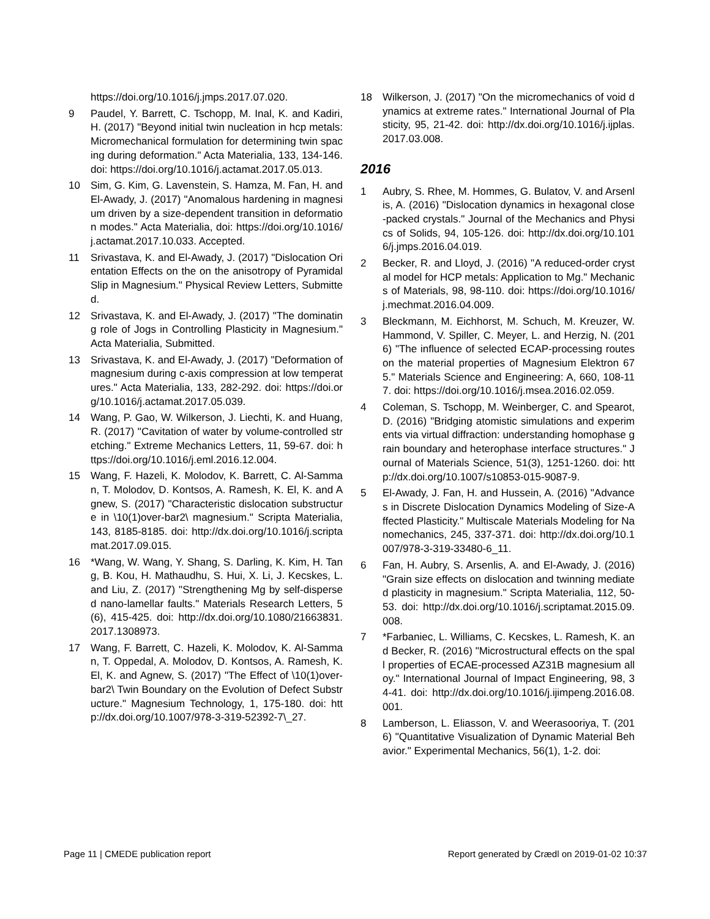https://doi.org/10.1016/j.jmps.2017.07.020.
9 Paudel, Y. Barrett, C. Tschopp, M. Inal, K. and Kadiri, H. (2017) "Beyond initial twin nucleation in hcp metals: Micromechanical formulation for determining twin spacing during deformation." Acta Materialia, 133, 134-146. doi: https://doi.org/10.1016/j.actamat.2017.05.013.
10 Sim, G. Kim, G. Lavenstein, S. Hamza, M. Fan, H. and El-Awady, J. (2017) "Anomalous hardening in magnesium driven by a size-dependent transition in deformation modes." Acta Materialia, doi: https://doi.org/10.1016/j.actamat.2017.10.033. Accepted.
11 Srivastava, K. and El-Awady, J. (2017) "Dislocation Orientation Effects on the on the anisotropy of Pyramidal Slip in Magnesium." Physical Review Letters, Submitted.
12 Srivastava, K. and El-Awady, J. (2017) "The dominating role of Jogs in Controlling Plasticity in Magnesium." Acta Materialia, Submitted.
13 Srivastava, K. and El-Awady, J. (2017) "Deformation of magnesium during c-axis compression at low temperatures." Acta Materialia, 133, 282-292. doi: https://doi.org/10.1016/j.actamat.2017.05.039.
14 Wang, P. Gao, W. Wilkerson, J. Liechti, K. and Huang, R. (2017) "Cavitation of water by volume-controlled stretching." Extreme Mechanics Letters, 11, 59-67. doi: https://doi.org/10.1016/j.eml.2016.12.004.
15 Wang, F. Hazeli, K. Molodov, K. Barrett, C. Al-Samman, T. Molodov, D. Kontsos, A. Ramesh, K. El, K. and Agnew, S. (2017) "Characteristic dislocation substructure in \10(1)over-bar2\ magnesium." Scripta Materialia, 143, 8185-8185. doi: http://dx.doi.org/10.1016/j.scriptamat.2017.09.015.
16 *Wang, W. Wang, Y. Shang, S. Darling, K. Kim, H. Tang, B. Kou, H. Mathaudhu, S. Hui, X. Li, J. Kecskes, L. and Liu, Z. (2017) "Strengthening Mg by self-dispersed nano-lamellar faults." Materials Research Letters, 5(6), 415-425. doi: http://dx.doi.org/10.1080/21663831.2017.1308973.
17 Wang, F. Barrett, C. Hazeli, K. Molodov, K. Al-Samman, T. Oppedal, A. Molodov, D. Kontsos, A. Ramesh, K. El, K. and Agnew, S. (2017) "The Effect of \10(1)over-bar2\ Twin Boundary on the Evolution of Defect Substructure." Magnesium Technology, 1, 175-180. doi: http://dx.doi.org/10.1007/978-3-319-52392-7\_27.
18 Wilkerson, J. (2017) "On the micromechanics of void dynamics at extreme rates." International Journal of Plasticity, 95, 21-42. doi: http://dx.doi.org/10.1016/j.ijplas.2017.03.008.
2016
1 Aubry, S. Rhee, M. Hommes, G. Bulatov, V. and Arsenlis, A. (2016) "Dislocation dynamics in hexagonal close-packed crystals." Journal of the Mechanics and Physics of Solids, 94, 105-126. doi: http://dx.doi.org/10.1016/j.jmps.2016.04.019.
2 Becker, R. and Lloyd, J. (2016) "A reduced-order crystal model for HCP metals: Application to Mg." Mechanics of Materials, 98, 98-110. doi: https://doi.org/10.1016/j.mechmat.2016.04.009.
3 Bleckmann, M. Eichhorst, M. Schuch, M. Kreuzer, W. Hammond, V. Spiller, C. Meyer, L. and Herzig, N. (2016) "The influence of selected ECAP-processing routes on the material properties of Magnesium Elektron 675." Materials Science and Engineering: A, 660, 108-117. doi: https://doi.org/10.1016/j.msea.2016.02.059.
4 Coleman, S. Tschopp, M. Weinberger, C. and Spearot, D. (2016) "Bridging atomistic simulations and experiments via virtual diffraction: understanding homophase grain boundary and heterophase interface structures." Journal of Materials Science, 51(3), 1251-1260. doi: http://dx.doi.org/10.1007/s10853-015-9087-9.
5 El-Awady, J. Fan, H. and Hussein, A. (2016) "Advances in Discrete Dislocation Dynamics Modeling of Size-Affected Plasticity." Multiscale Materials Modeling for Nanomechanics, 245, 337-371. doi: http://dx.doi.org/10.1007/978-3-319-33480-6_11.
6 Fan, H. Aubry, S. Arsenlis, A. and El-Awady, J. (2016) "Grain size effects on dislocation and twinning mediated plasticity in magnesium." Scripta Materialia, 112, 50-53. doi: http://dx.doi.org/10.1016/j.scriptamat.2015.09.008.
7 *Farbaniec, L. Williams, C. Kecskes, L. Ramesh, K. and Becker, R. (2016) "Microstructural effects on the spall properties of ECAE-processed AZ31B magnesium alloy." International Journal of Impact Engineering, 98, 34-41. doi: http://dx.doi.org/10.1016/j.ijimpeng.2016.08.001.
8 Lamberson, L. Eliasson, V. and Weerasooriya, T. (2016) "Quantitative Visualization of Dynamic Material Behavior." Experimental Mechanics, 56(1), 1-2. doi:
Page 11 | CMEDE publication report Report generated by Crædl on 2019-01-02 10:37